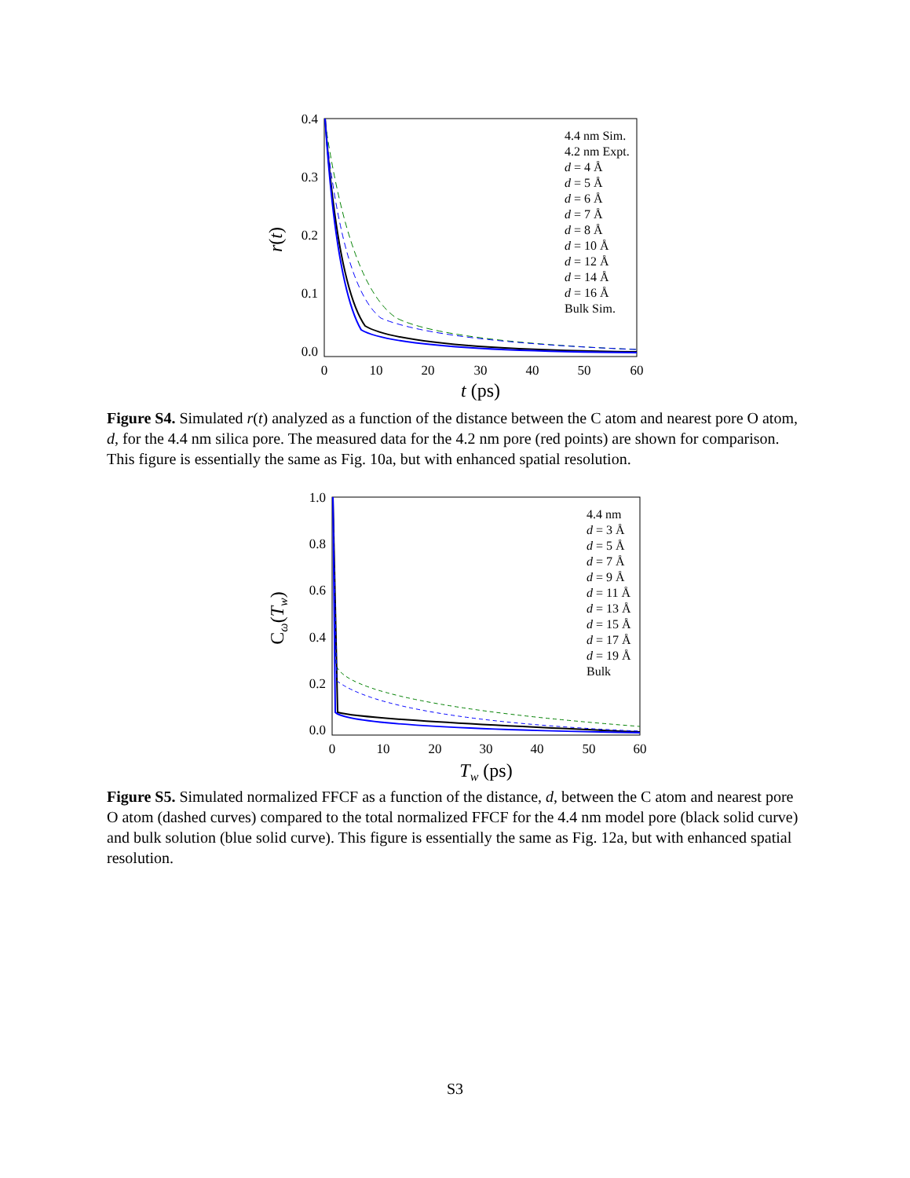0.4
0.3
0.2
0.1
0.0
0
10
20
30
40
50
60
t (ps)
r(t)
4.4 nm Sim.
4.2 nm Expt.
d = 4 Å
d = 5 Å
d = 6 Å
d = 7 Å
d = 8 Å
d = 10 Å
d = 12 Å
d = 14 Å
d = 16 Å
Bulk Sim.
Figure S4. Simulated r(t) analyzed as a function of the distance between the C atom and nearest pore O atom, d, for the 4.4 nm silica pore. The measured data for the 4.2 nm pore (red points) are shown for comparison. This figure is essentially the same as Fig. 10a, but with enhanced spatial resolution.
1.0
0.8
0.6
0.4
0.2
0.0
0
10
20
30
40
50
60
Tw (ps)
Cω(Tw)
4.4 nm
d = 3 Å
d = 5 Å
d = 7 Å
d = 9 Å
d = 11 Å
d = 13 Å
d = 15 Å
d = 17 Å
d = 19 Å
Bulk
Figure S5. Simulated normalized FFCF as a function of the distance, d, between the C atom and nearest pore O atom (dashed curves) compared to the total normalized FFCF for the 4.4 nm model pore (black solid curve) and bulk solution (blue solid curve). This figure is essentially the same as Fig. 12a, but with enhanced spatial resolution.
S3